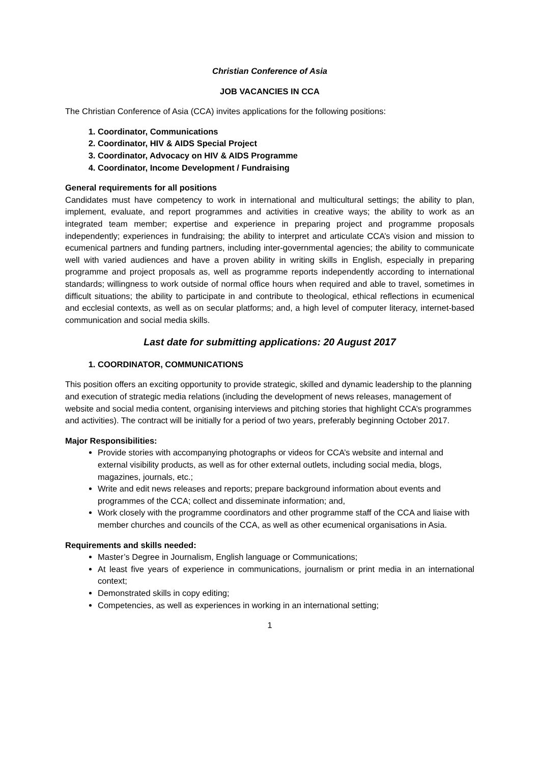Christian Conference of Asia
JOB VACANCIES IN CCA
The Christian Conference of Asia (CCA) invites applications for the following positions:
1. Coordinator, Communications
2. Coordinator, HIV & AIDS Special Project
3. Coordinator, Advocacy on HIV & AIDS Programme
4. Coordinator, Income Development / Fundraising
General requirements for all positions
Candidates must have competency to work in international and multicultural settings; the ability to plan, implement, evaluate, and report programmes and activities in creative ways; the ability to work as an integrated team member; expertise and experience in preparing project and programme proposals independently; experiences in fundraising; the ability to interpret and articulate CCA’s vision and mission to ecumenical partners and funding partners, including inter-governmental agencies; the ability to communicate well with varied audiences and have a proven ability in writing skills in English, especially in preparing programme and project proposals as, well as programme reports independently according to international standards; willingness to work outside of normal office hours when required and able to travel, sometimes in difficult situations; the ability to participate in and contribute to theological, ethical reflections in ecumenical and ecclesial contexts, as well as on secular platforms; and, a high level of computer literacy, internet-based communication and social media skills.
Last date for submitting applications: 20 August 2017
1. COORDINATOR, COMMUNICATIONS
This position offers an exciting opportunity to provide strategic, skilled and dynamic leadership to the planning and execution of strategic media relations (including the development of news releases, management of website and social media content, organising interviews and pitching stories that highlight CCA’s programmes and activities). The contract will be initially for a period of two years, preferably beginning October 2017.
Major Responsibilities:
Provide stories with accompanying photographs or videos for CCA’s website and internal and external visibility products, as well as for other external outlets, including social media, blogs, magazines, journals, etc.;
Write and edit news releases and reports; prepare background information about events and programmes of the CCA; collect and disseminate information; and,
Work closely with the programme coordinators and other programme staff of the CCA and liaise with member churches and councils of the CCA, as well as other ecumenical organisations in Asia.
Requirements and skills needed:
Master’s Degree in Journalism, English language or Communications;
At least five years of experience in communications, journalism or print media in an international context;
Demonstrated skills in copy editing;
Competencies, as well as experiences in working in an international setting;
1